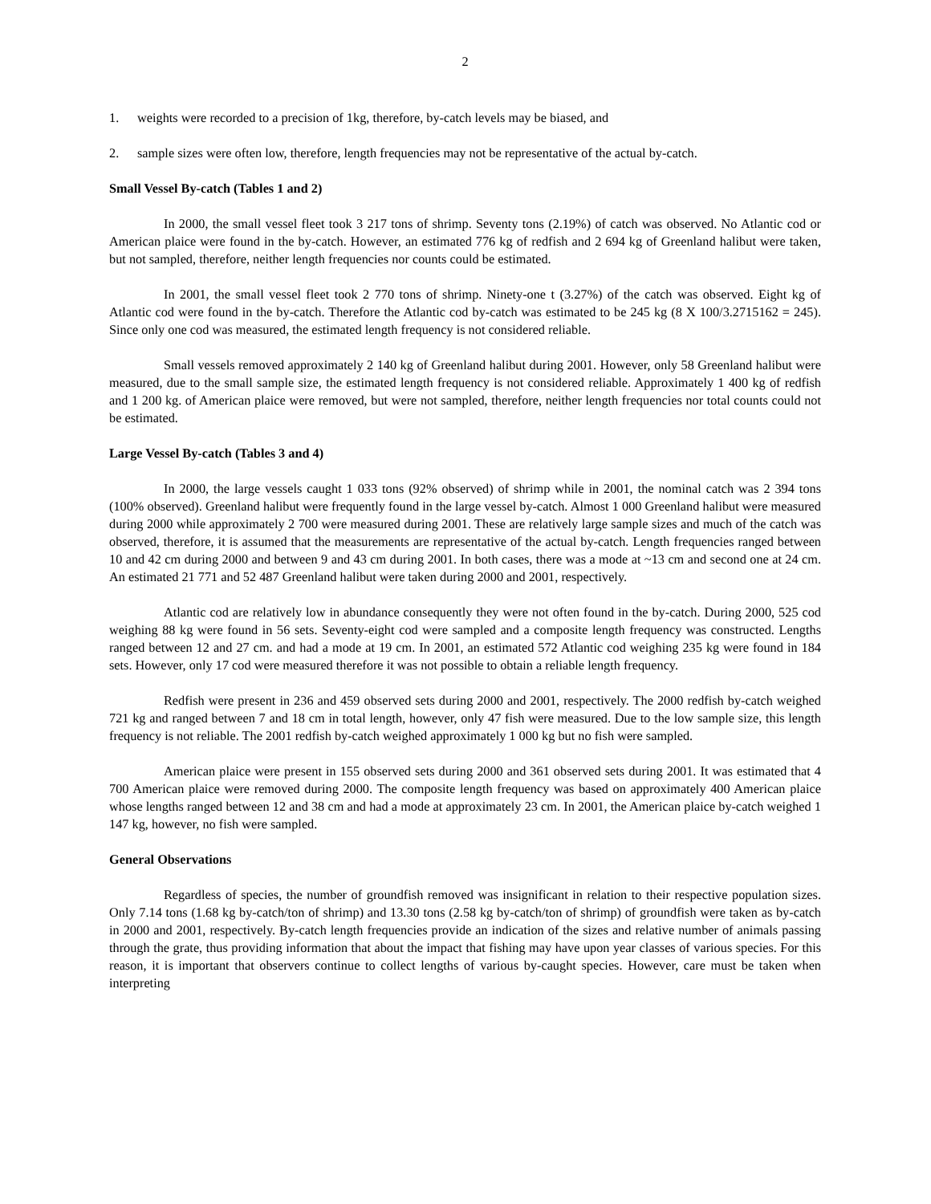2
1. weights were recorded to a precision of 1kg, therefore, by-catch levels may be biased, and
2. sample sizes were often low, therefore, length frequencies may not be representative of the actual by-catch.
Small Vessel By-catch (Tables 1 and 2)
In 2000, the small vessel fleet took 3 217 tons of shrimp. Seventy tons (2.19%) of catch was observed. No Atlantic cod or American plaice were found in the by-catch. However, an estimated 776 kg of redfish and 2 694 kg of Greenland halibut were taken, but not sampled, therefore, neither length frequencies nor counts could be estimated.
In 2001, the small vessel fleet took 2 770 tons of shrimp. Ninety-one t (3.27%) of the catch was observed. Eight kg of Atlantic cod were found in the by-catch. Therefore the Atlantic cod by-catch was estimated to be 245 kg (8 X 100/3.2715162 = 245). Since only one cod was measured, the estimated length frequency is not considered reliable.
Small vessels removed approximately 2 140 kg of Greenland halibut during 2001. However, only 58 Greenland halibut were measured, due to the small sample size, the estimated length frequency is not considered reliable. Approximately 1 400 kg of redfish and 1 200 kg. of American plaice were removed, but were not sampled, therefore, neither length frequencies nor total counts could not be estimated.
Large Vessel By-catch (Tables 3 and 4)
In 2000, the large vessels caught 1 033 tons (92% observed) of shrimp while in 2001, the nominal catch was 2 394 tons (100% observed). Greenland halibut were frequently found in the large vessel by-catch. Almost 1 000 Greenland halibut were measured during 2000 while approximately 2 700 were measured during 2001. These are relatively large sample sizes and much of the catch was observed, therefore, it is assumed that the measurements are representative of the actual by-catch. Length frequencies ranged between 10 and 42 cm during 2000 and between 9 and 43 cm during 2001. In both cases, there was a mode at ~13 cm and second one at 24 cm. An estimated 21 771 and 52 487 Greenland halibut were taken during 2000 and 2001, respectively.
Atlantic cod are relatively low in abundance consequently they were not often found in the by-catch. During 2000, 525 cod weighing 88 kg were found in 56 sets. Seventy-eight cod were sampled and a composite length frequency was constructed. Lengths ranged between 12 and 27 cm. and had a mode at 19 cm. In 2001, an estimated 572 Atlantic cod weighing 235 kg were found in 184 sets. However, only 17 cod were measured therefore it was not possible to obtain a reliable length frequency.
Redfish were present in 236 and 459 observed sets during 2000 and 2001, respectively. The 2000 redfish by-catch weighed 721 kg and ranged between 7 and 18 cm in total length, however, only 47 fish were measured. Due to the low sample size, this length frequency is not reliable. The 2001 redfish by-catch weighed approximately 1 000 kg but no fish were sampled.
American plaice were present in 155 observed sets during 2000 and 361 observed sets during 2001. It was estimated that 4 700 American plaice were removed during 2000. The composite length frequency was based on approximately 400 American plaice whose lengths ranged between 12 and 38 cm and had a mode at approximately 23 cm. In 2001, the American plaice by-catch weighed 1 147 kg, however, no fish were sampled.
General Observations
Regardless of species, the number of groundfish removed was insignificant in relation to their respective population sizes. Only 7.14 tons (1.68 kg by-catch/ton of shrimp) and 13.30 tons (2.58 kg by-catch/ton of shrimp) of groundfish were taken as by-catch in 2000 and 2001, respectively. By-catch length frequencies provide an indication of the sizes and relative number of animals passing through the grate, thus providing information that about the impact that fishing may have upon year classes of various species. For this reason, it is important that observers continue to collect lengths of various by-caught species. However, care must be taken when interpreting